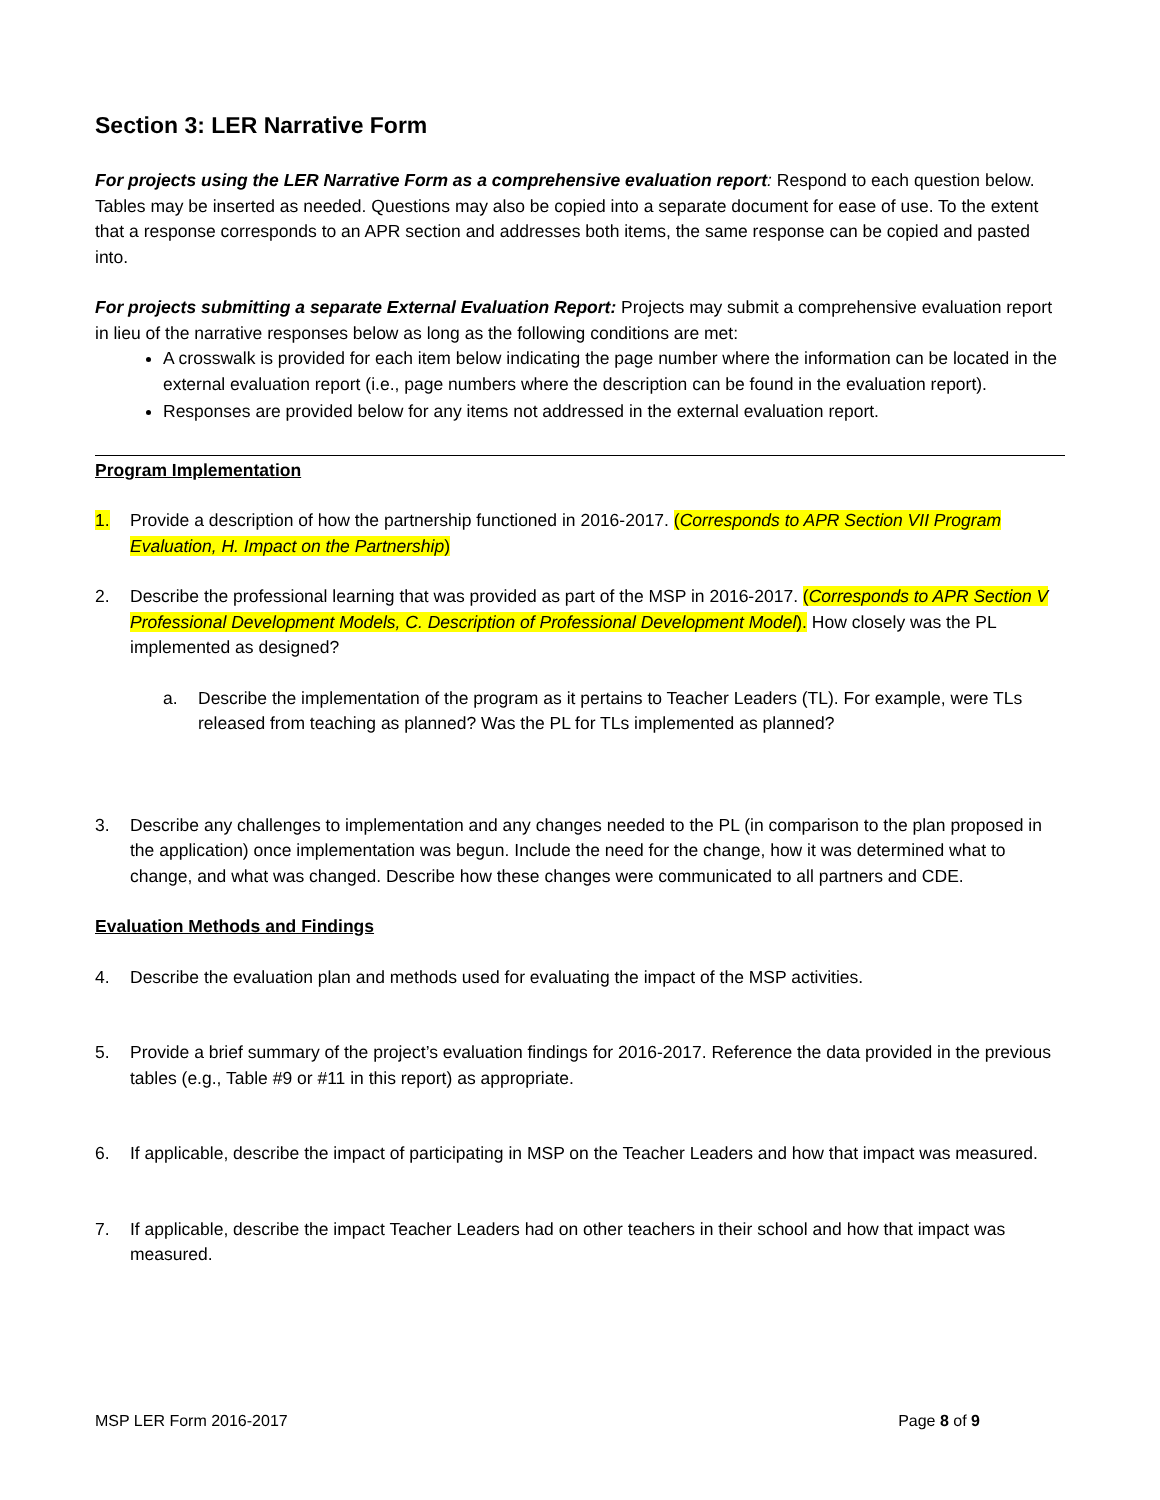Section 3: LER Narrative Form
For projects using the LER Narrative Form as a comprehensive evaluation report: Respond to each question below. Tables may be inserted as needed. Questions may also be copied into a separate document for ease of use. To the extent that a response corresponds to an APR section and addresses both items, the same response can be copied and pasted into.
For projects submitting a separate External Evaluation Report: Projects may submit a comprehensive evaluation report in lieu of the narrative responses below as long as the following conditions are met:
A crosswalk is provided for each item below indicating the page number where the information can be located in the external evaluation report (i.e., page numbers where the description can be found in the evaluation report).
Responses are provided below for any items not addressed in the external evaluation report.
Program Implementation
1. Provide a description of how the partnership functioned in 2016-2017. (Corresponds to APR Section VII Program Evaluation, H. Impact on the Partnership)
2. Describe the professional learning that was provided as part of the MSP in 2016-2017. (Corresponds to APR Section V Professional Development Models, C. Description of Professional Development Model). How closely was the PL implemented as designed?
a. Describe the implementation of the program as it pertains to Teacher Leaders (TL). For example, were TLs released from teaching as planned? Was the PL for TLs implemented as planned?
3. Describe any challenges to implementation and any changes needed to the PL (in comparison to the plan proposed in the application) once implementation was begun. Include the need for the change, how it was determined what to change, and what was changed. Describe how these changes were communicated to all partners and CDE.
Evaluation Methods and Findings
4. Describe the evaluation plan and methods used for evaluating the impact of the MSP activities.
5. Provide a brief summary of the project’s evaluation findings for 2016-2017. Reference the data provided in the previous tables (e.g., Table #9 or #11 in this report) as appropriate.
6. If applicable, describe the impact of participating in MSP on the Teacher Leaders and how that impact was measured.
7. If applicable, describe the impact Teacher Leaders had on other teachers in their school and how that impact was measured.
MSP LER Form 2016-2017 Page 8 of 9